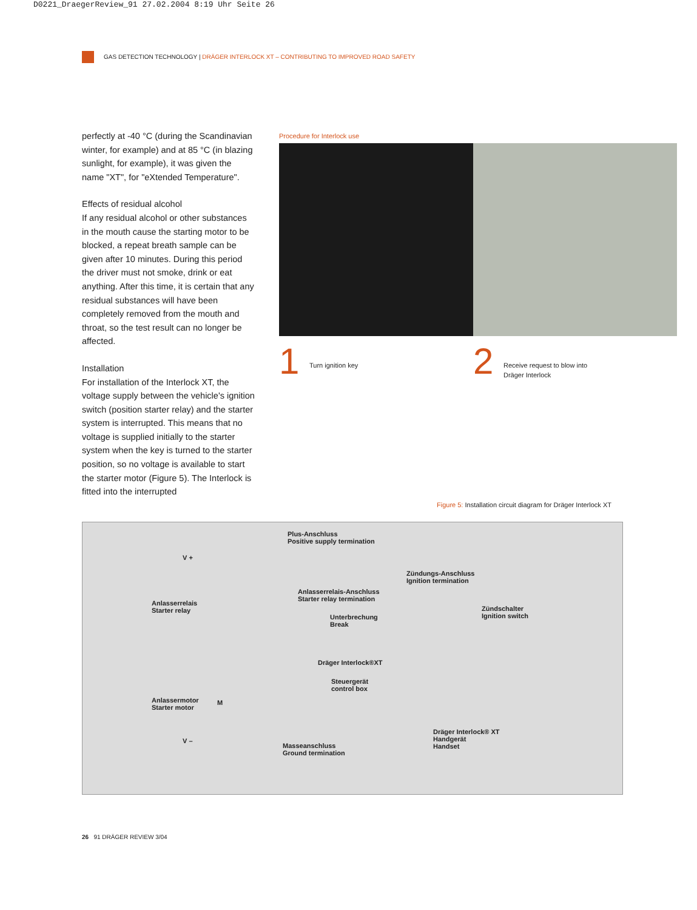D0221_DraegerReview_91 27.02.2004 8:19 Uhr Seite 26
GAS DETECTION TECHNOLOGY | DRÄGER INTERLOCK XT – CONTRIBUTING TO IMPROVED ROAD SAFETY
perfectly at -40 °C (during the Scandinavian winter, for example) and at 85 °C (in blazing sunlight, for example), it was given the name "XT", for "eXtended Temperature".
Effects of residual alcohol
If any residual alcohol or other substances in the mouth cause the starting motor to be blocked, a repeat breath sample can be given after 10 minutes. During this period the driver must not smoke, drink or eat anything. After this time, it is certain that any residual substances will have been completely removed from the mouth and throat, so the test result can no longer be affected.
Installation
For installation of the Interlock XT, the voltage supply between the vehicle's ignition switch (position starter relay) and the starter system is interrupted. This means that no voltage is supplied initially to the starter system when the key is turned to the starter position, so no voltage is available to start the starter motor (Figure 5). The Interlock is fitted into the interrupted
Procedure for Interlock use
1
Turn ignition key
2
Receive request to blow into
Dräger Interlock
Figure 5: Installation circuit diagram for Dräger Interlock XT
Plus-Anschluss
Positive supply termination
V +
Zündungs-Anschluss
Ignition termination
Anlasserrelais-Anschluss
Starter relay termination
Anlasserrelais
Starter relay
Zündschalter
Ignition switch
Unterbrechung
Break
Dräger Interlock®XT
Steuergerät
control box
Anlassermotor
Starter motor
M
Dräger Interlock® XT
Handgerät
Handset
V –
Masseanschluss
Ground termination
26 91 DRÄGER REVIEW 3/04